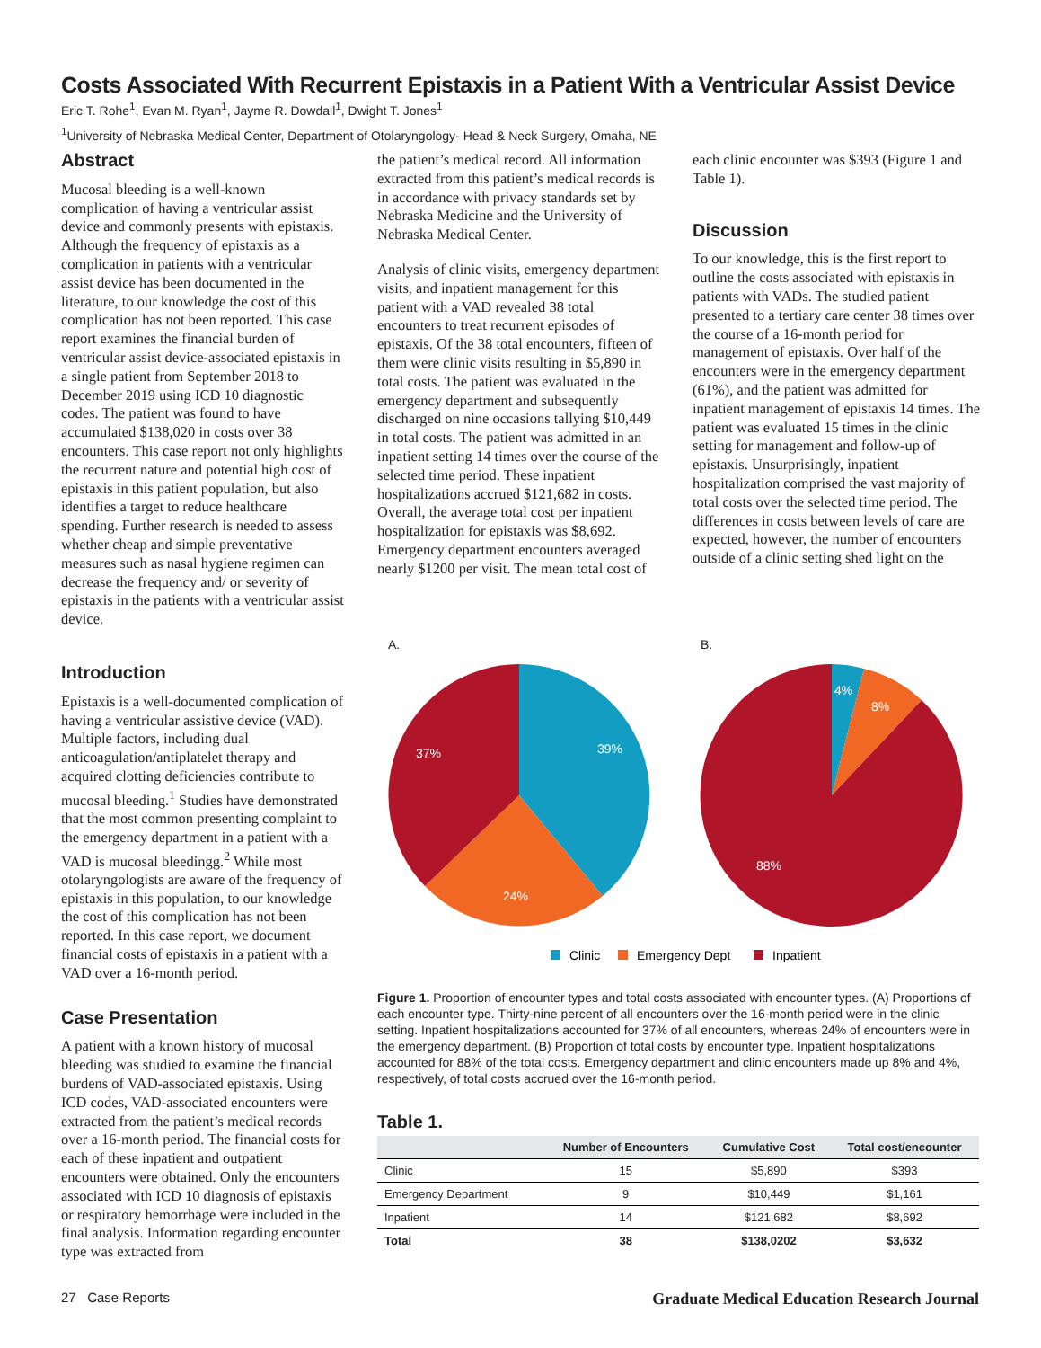Costs Associated With Recurrent Epistaxis in a Patient With a Ventricular Assist Device
Eric T. Rohe<sup>1</sup>, Evan M. Ryan<sup>1</sup>, Jayme R. Dowdall<sup>1</sup>, Dwight T. Jones<sup>1</sup>
<sup>1</sup> University of Nebraska Medical Center, Department of Otolaryngology- Head & Neck Surgery, Omaha, NE
Abstract
Mucosal bleeding is a well-known complication of having a ventricular assist device and commonly presents with epistaxis. Although the frequency of epistaxis as a complication in patients with a ventricular assist device has been documented in the literature, to our knowledge the cost of this complication has not been reported. This case report examines the financial burden of ventricular assist device-associated epistaxis in a single patient from September 2018 to December 2019 using ICD 10 diagnostic codes. The patient was found to have accumulated $138,020 in costs over 38 encounters. This case report not only highlights the recurrent nature and potential high cost of epistaxis in this patient population, but also identifies a target to reduce healthcare spending. Further research is needed to assess whether cheap and simple preventative measures such as nasal hygiene regimen can decrease the frequency and/ or severity of epistaxis in the patients with a ventricular assist device.
Introduction
Epistaxis is a well-documented complication of having a ventricular assistive device (VAD). Multiple factors, including dual anticoagulation/antiplatelet therapy and acquired clotting deficiencies contribute to mucosal bleeding.<sup>1</sup> Studies have demonstrated that the most common presenting complaint to the emergency department in a patient with a VAD is mucosal bleedingg.<sup>2</sup> While most otolaryngologists are aware of the frequency of epistaxis in this population, to our knowledge the cost of this complication has not been reported. In this case report, we document financial costs of epistaxis in a patient with a VAD over a 16-month period.
Case Presentation
A patient with a known history of mucosal bleeding was studied to examine the financial burdens of VAD-associated epistaxis. Using ICD codes, VAD-associated encounters were extracted from the patient’s medical records over a 16-month period. The financial costs for each of these inpatient and outpatient encounters were obtained. Only the encounters associated with ICD 10 diagnosis of epistaxis or respiratory hemorrhage were included in the final analysis. Information regarding encounter type was extracted from
the patient’s medical record. All information extracted from this patient’s medical records is in accordance with privacy standards set by Nebraska Medicine and the University of Nebraska Medical Center.
Analysis of clinic visits, emergency department visits, and inpatient management for this patient with a VAD revealed 38 total encounters to treat recurrent episodes of epistaxis. Of the 38 total encounters, fifteen of them were clinic visits resulting in $5,890 in total costs. The patient was evaluated in the emergency department and subsequently discharged on nine occasions tallying $10,449 in total costs. The patient was admitted in an inpatient setting 14 times over the course of the selected time period. These inpatient hospitalizations accrued $121,682 in costs. Overall, the average total cost per inpatient hospitalization for epistaxis was $8,692. Emergency department encounters averaged nearly $1200 per visit. The mean total cost of
each clinic encounter was $393 (Figure 1 and Table 1).
Discussion
To our knowledge, this is the first report to outline the costs associated with epistaxis in patients with VADs. The studied patient presented to a tertiary care center 38 times over the course of a 16-month period for management of epistaxis. Over half of the encounters were in the emergency department (61%), and the patient was admitted for inpatient management of epistaxis 14 times. The patient was evaluated 15 times in the clinic setting for management and follow-up of epistaxis. Unsurprisingly, inpatient hospitalization comprised the vast majority of total costs over the selected time period. The differences in costs between levels of care are expected, however, the number of encounters outside of a clinic setting shed light on the
A.
B.
39%
37%
24%
4%
8%
88%
Clinic
Emergency Dept
Inpatient
Figure 1. Proportion of encounter types and total costs associated with encounter types. (A) Proportions of each encounter type. Thirty-nine percent of all encounters over the 16-month period were in the clinic setting. Inpatient hospitalizations accounted for 37% of all encounters, whereas 24% of encounters were in the emergency department. (B) Proportion of total costs by encounter type. Inpatient hospitalizations accounted for 88% of the total costs. Emergency department and clinic encounters made up 8% and 4%, respectively, of total costs accrued over the 16-month period.
Table 1.
| | Number of Encounters | Cumulative Cost | Total cost/encounter |
| --- | --- | --- | --- |
| Clinic | 15 | $5,890 | $393 |
| Emergency Department | 9 | $10,449 | $1,161 |
| Inpatient | 14 | $121,682 | $8,692 |
| Total | 38 | $138,0202 | $3,632 |
27 Case Reports Graduate Medical Education Research Journal